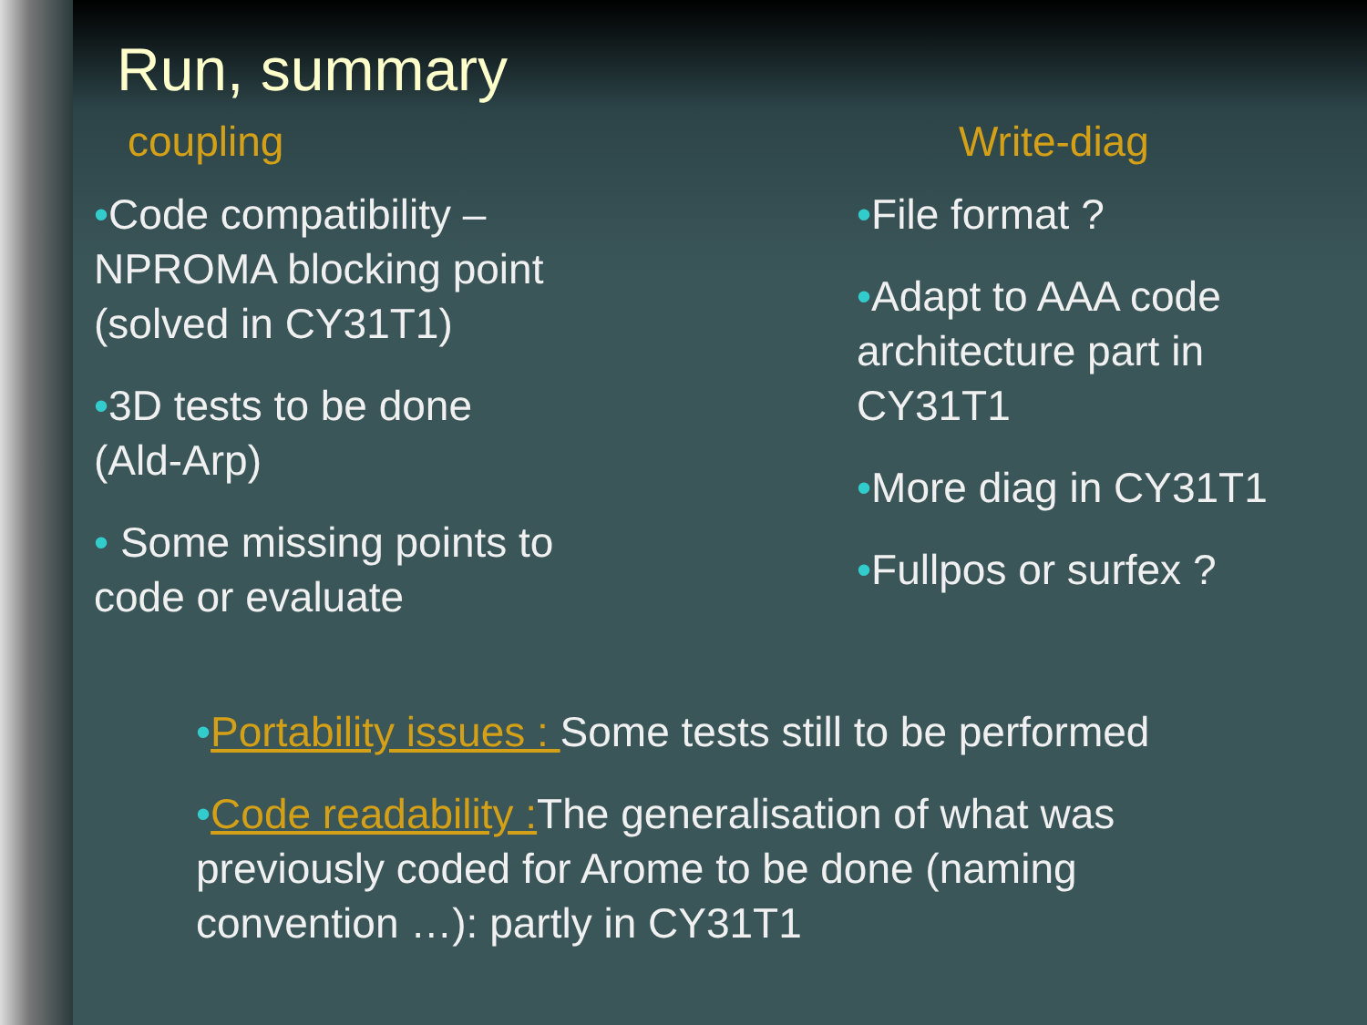Run, summary
coupling
•Code compatibility – NPROMA blocking point (solved in CY31T1)
•3D tests to be done (Ald-Arp)
• Some missing points to code or evaluate
Write-diag
•File format ?
•Adapt to AAA code architecture part in CY31T1
•More diag in CY31T1
•Fullpos or surfex ?
•Portability issues : Some tests still to be performed
•Code readability : The generalisation of what was previously coded for Arome to be done (naming convention …): partly in CY31T1